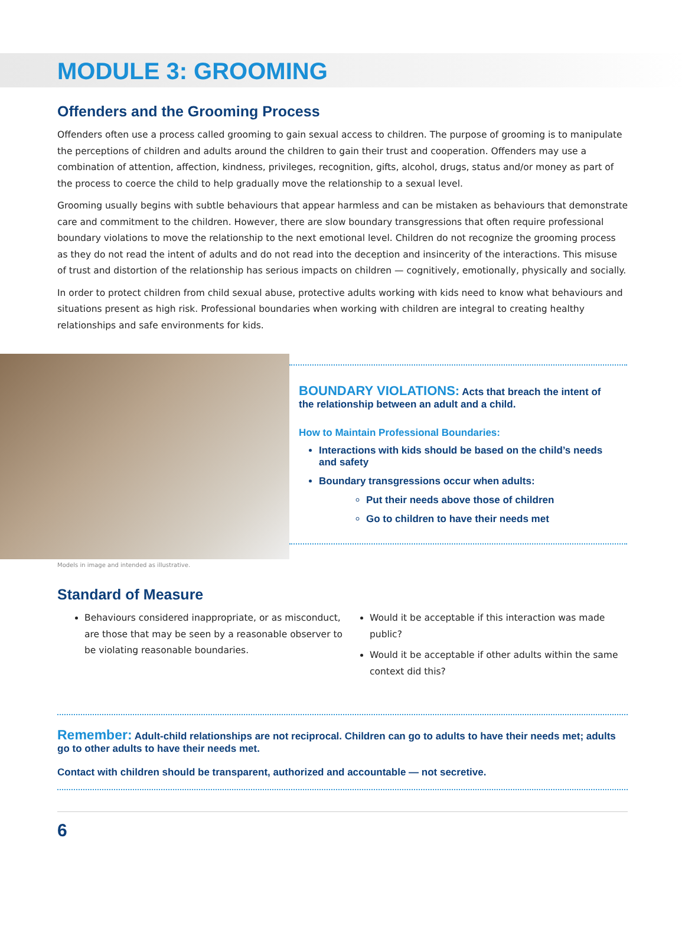MODULE 3: GROOMING
Offenders and the Grooming Process
Offenders often use a process called grooming to gain sexual access to children. The purpose of grooming is to manipulate the perceptions of children and adults around the children to gain their trust and cooperation. Offenders may use a combination of attention, affection, kindness, privileges, recognition, gifts, alcohol, drugs, status and/or money as part of the process to coerce the child to help gradually move the relationship to a sexual level.
Grooming usually begins with subtle behaviours that appear harmless and can be mistaken as behaviours that demonstrate care and commitment to the children. However, there are slow boundary transgressions that often require professional boundary violations to move the relationship to the next emotional level. Children do not recognize the grooming process as they do not read the intent of adults and do not read into the deception and insincerity of the interactions. This misuse of trust and distortion of the relationship has serious impacts on children — cognitively, emotionally, physically and socially.
In order to protect children from child sexual abuse, protective adults working with kids need to know what behaviours and situations present as high risk. Professional boundaries when working with children are integral to creating healthy relationships and safe environments for kids.
BOUNDARY VIOLATIONS: Acts that breach the intent of the relationship between an adult and a child.
How to Maintain Professional Boundaries:
Interactions with kids should be based on the child’s needs and safety
Boundary transgressions occur when adults:
Put their needs above those of children
Go to children to have their needs met
Models in image and intended as illustrative.
Standard of Measure
Behaviours considered inappropriate, or as misconduct, are those that may be seen by a reasonable observer to be violating reasonable boundaries.
Would it be acceptable if this interaction was made public?
Would it be acceptable if other adults within the same context did this?
Remember: Adult-child relationships are not reciprocal. Children can go to adults to have their needs met; adults go to other adults to have their needs met.
Contact with children should be transparent, authorized and accountable — not secretive.
6